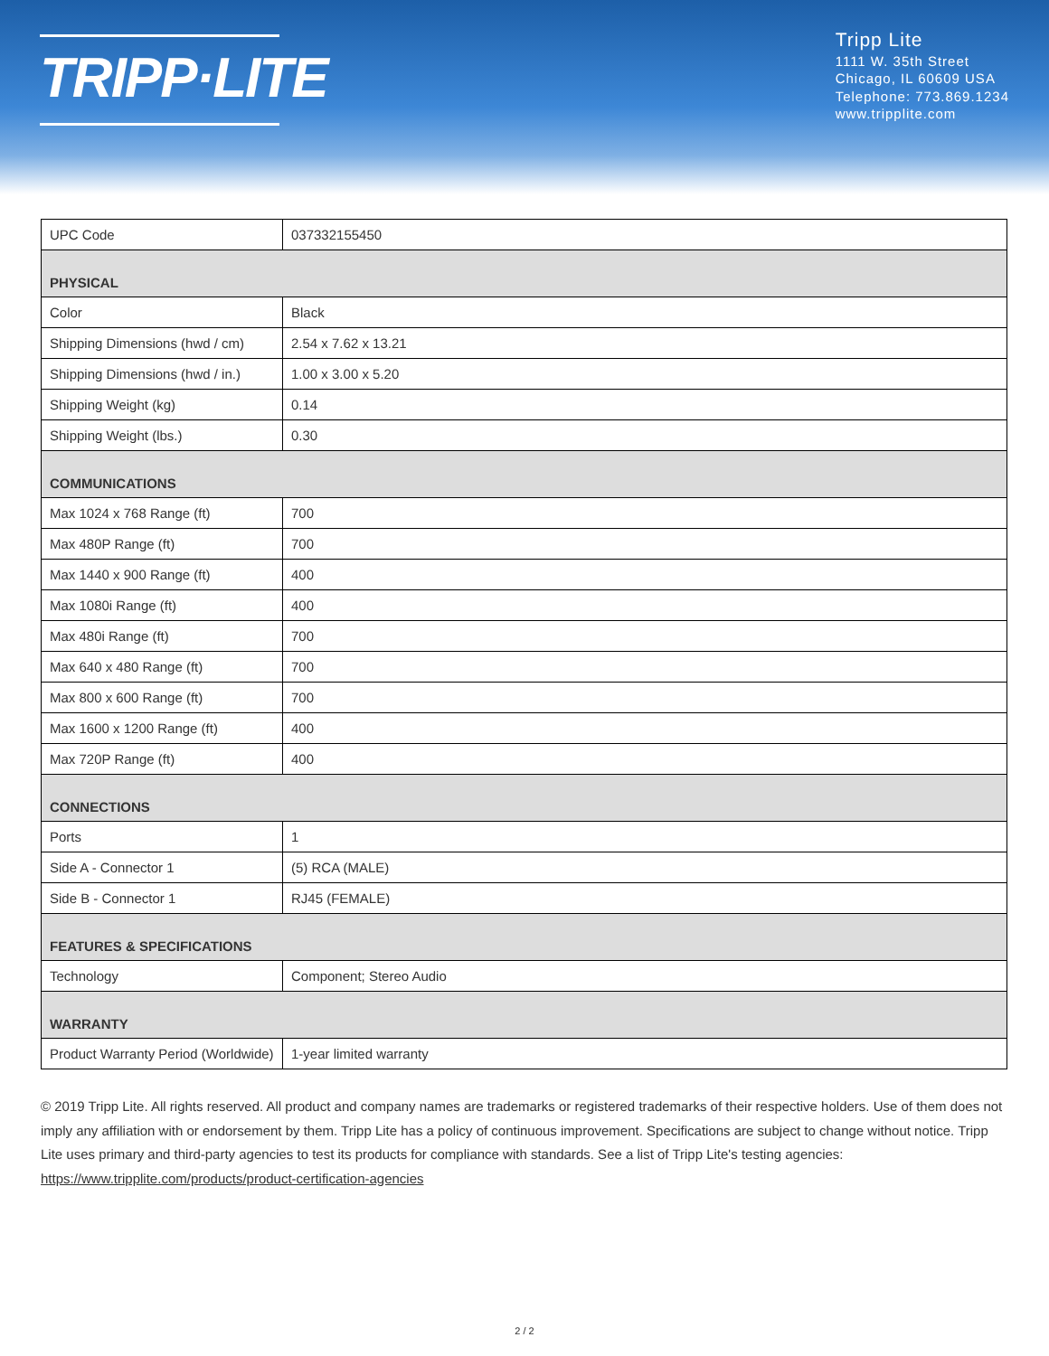TRIPP·LITE
Tripp Lite
1111 W. 35th Street
Chicago, IL 60609 USA
Telephone: 773.869.1234
www.tripplite.com
| UPC Code | 037332155450 |
| PHYSICAL | |
| Color | Black |
| Shipping Dimensions (hwd / cm) | 2.54 x 7.62 x 13.21 |
| Shipping Dimensions (hwd / in.) | 1.00 x 3.00 x 5.20 |
| Shipping Weight (kg) | 0.14 |
| Shipping Weight (lbs.) | 0.30 |
| COMMUNICATIONS | |
| Max 1024 x 768 Range (ft) | 700 |
| Max 480P Range (ft) | 700 |
| Max 1440 x 900 Range (ft) | 400 |
| Max 1080i Range (ft) | 400 |
| Max 480i Range (ft) | 700 |
| Max 640 x 480 Range (ft) | 700 |
| Max 800 x 600 Range (ft) | 700 |
| Max 1600 x 1200 Range (ft) | 400 |
| Max 720P Range (ft) | 400 |
| CONNECTIONS | |
| Ports | 1 |
| Side A - Connector 1 | (5) RCA (MALE) |
| Side B - Connector 1 | RJ45 (FEMALE) |
| FEATURES & SPECIFICATIONS | |
| Technology | Component; Stereo Audio |
| WARRANTY | |
| Product Warranty Period (Worldwide) | 1-year limited warranty |
© 2019 Tripp Lite. All rights reserved. All product and company names are trademarks or registered trademarks of their respective holders. Use of them does not imply any affiliation with or endorsement by them. Tripp Lite has a policy of continuous improvement. Specifications are subject to change without notice. Tripp Lite uses primary and third-party agencies to test its products for compliance with standards. See a list of Tripp Lite's testing agencies: https://www.tripplite.com/products/product-certification-agencies
2 / 2